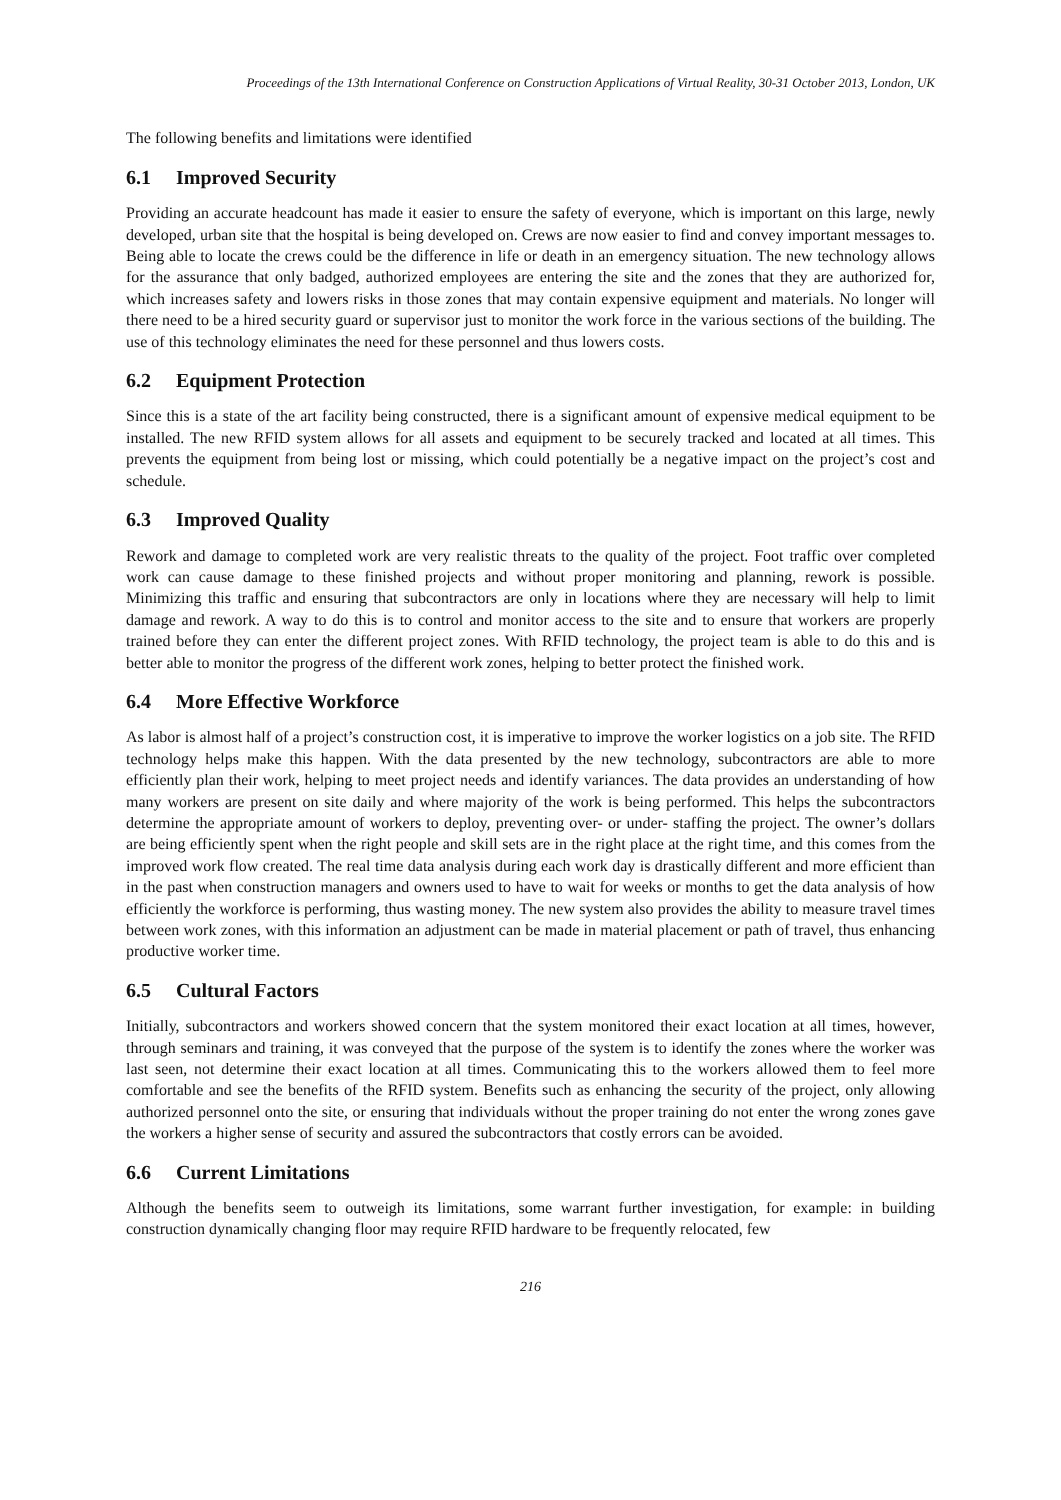Proceedings of the 13th International Conference on Construction Applications of Virtual Reality, 30-31 October 2013, London, UK
The following benefits and limitations were identified
6.1 Improved Security
Providing an accurate headcount has made it easier to ensure the safety of everyone, which is important on this large, newly developed, urban site that the hospital is being developed on. Crews are now easier to find and convey important messages to. Being able to locate the crews could be the difference in life or death in an emergency situation. The new technology allows for the assurance that only badged, authorized employees are entering the site and the zones that they are authorized for, which increases safety and lowers risks in those zones that may contain expensive equipment and materials. No longer will there need to be a hired security guard or supervisor just to monitor the work force in the various sections of the building. The use of this technology eliminates the need for these personnel and thus lowers costs.
6.2 Equipment Protection
Since this is a state of the art facility being constructed, there is a significant amount of expensive medical equipment to be installed. The new RFID system allows for all assets and equipment to be securely tracked and located at all times. This prevents the equipment from being lost or missing, which could potentially be a negative impact on the project’s cost and schedule.
6.3 Improved Quality
Rework and damage to completed work are very realistic threats to the quality of the project. Foot traffic over completed work can cause damage to these finished projects and without proper monitoring and planning, rework is possible. Minimizing this traffic and ensuring that subcontractors are only in locations where they are necessary will help to limit damage and rework. A way to do this is to control and monitor access to the site and to ensure that workers are properly trained before they can enter the different project zones. With RFID technology, the project team is able to do this and is better able to monitor the progress of the different work zones, helping to better protect the finished work.
6.4 More Effective Workforce
As labor is almost half of a project’s construction cost, it is imperative to improve the worker logistics on a job site. The RFID technology helps make this happen. With the data presented by the new technology, subcontractors are able to more efficiently plan their work, helping to meet project needs and identify variances. The data provides an understanding of how many workers are present on site daily and where majority of the work is being performed. This helps the subcontractors determine the appropriate amount of workers to deploy, preventing over- or under- staffing the project. The owner’s dollars are being efficiently spent when the right people and skill sets are in the right place at the right time, and this comes from the improved work flow created. The real time data analysis during each work day is drastically different and more efficient than in the past when construction managers and owners used to have to wait for weeks or months to get the data analysis of how efficiently the workforce is performing, thus wasting money. The new system also provides the ability to measure travel times between work zones, with this information an adjustment can be made in material placement or path of travel, thus enhancing productive worker time.
6.5 Cultural Factors
Initially, subcontractors and workers showed concern that the system monitored their exact location at all times, however, through seminars and training, it was conveyed that the purpose of the system is to identify the zones where the worker was last seen, not determine their exact location at all times. Communicating this to the workers allowed them to feel more comfortable and see the benefits of the RFID system. Benefits such as enhancing the security of the project, only allowing authorized personnel onto the site, or ensuring that individuals without the proper training do not enter the wrong zones gave the workers a higher sense of security and assured the subcontractors that costly errors can be avoided.
6.6 Current Limitations
Although the benefits seem to outweigh its limitations, some warrant further investigation, for example: in building construction dynamically changing floor may require RFID hardware to be frequently relocated, few
216